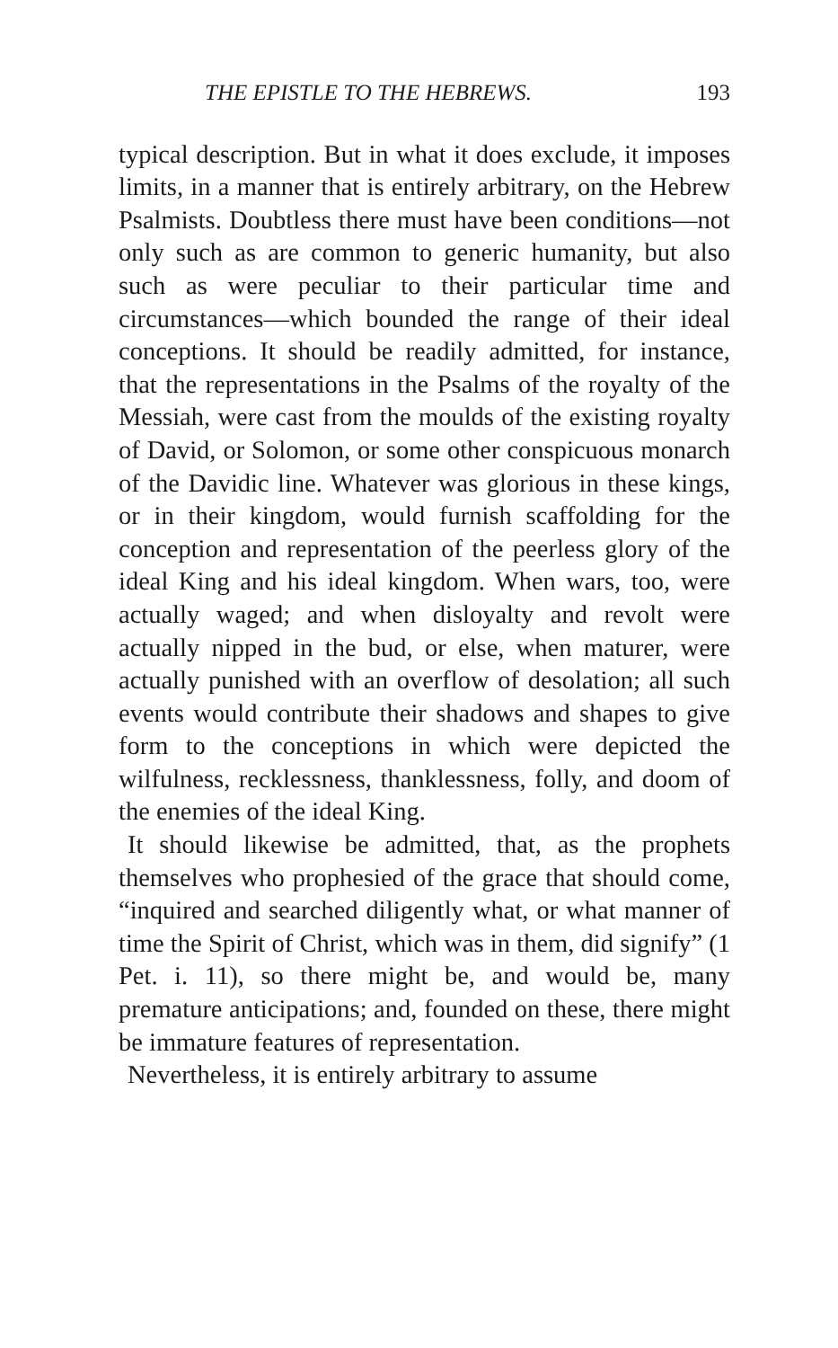THE EPISTLE TO THE HEBREWS. 193
typical description. But in what it does exclude, it imposes limits, in a manner that is entirely arbitrary, on the Hebrew Psalmists. Doubtless there must have been conditions—not only such as are common to generic humanity, but also such as were peculiar to their particular time and circumstances—which bounded the range of their ideal conceptions. It should be readily admitted, for instance, that the representations in the Psalms of the royalty of the Messiah, were cast from the moulds of the existing royalty of David, or Solomon, or some other conspicuous monarch of the Davidic line. Whatever was glorious in these kings, or in their kingdom, would furnish scaffolding for the conception and representation of the peerless glory of the ideal King and his ideal kingdom. When wars, too, were actually waged; and when disloyalty and revolt were actually nipped in the bud, or else, when maturer, were actually punished with an overflow of desolation; all such events would contribute their shadows and shapes to give form to the conceptions in which were depicted the wilfulness, recklessness, thanklessness, folly, and doom of the enemies of the ideal King.
It should likewise be admitted, that, as the prophets themselves who prophesied of the grace that should come, “inquired and searched diligently what, or what manner of time the Spirit of Christ, which was in them, did signify” (1 Pet. i. 11), so there might be, and would be, many premature anticipations; and, founded on these, there might be immature features of representation.
Nevertheless, it is entirely arbitrary to assume